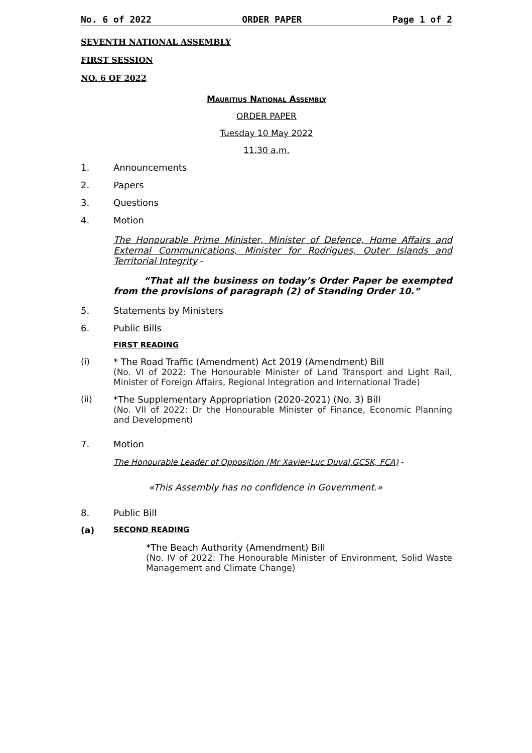No. 6 of 2022 ORDER PAPER Page 1 of 2
SEVENTH NATIONAL ASSEMBLY
FIRST SESSION
NO. 6 OF 2022
MAURITIUS NATIONAL ASSEMBLY
ORDER PAPER
Tuesday 10 May 2022
11.30 a.m.
1. Announcements
2. Papers
3. Questions
4. Motion
The Honourable Prime Minister, Minister of Defence, Home Affairs and External Communications, Minister for Rodrigues, Outer Islands and Territorial Integrity -
“That all the business on today’s Order Paper be exempted from the provisions of paragraph (2) of Standing Order 10.”
5. Statements by Ministers
6. Public Bills
FIRST READING
(i) * The Road Traffic (Amendment) Act 2019 (Amendment) Bill
(No. VI of 2022: The Honourable Minister of Land Transport and Light Rail, Minister of Foreign Affairs, Regional Integration and International Trade)
(ii) *The Supplementary Appropriation (2020-2021) (No. 3) Bill
(No. VII of 2022: Dr the Honourable Minister of Finance, Economic Planning and Development)
7. Motion
The Honourable Leader of Opposition (Mr Xavier-Luc Duval,GCSK, FCA) -
«This Assembly has no confidence in Government.»
8. Public Bill
(a) SECOND READING
*The Beach Authority (Amendment) Bill
(No. IV of 2022: The Honourable Minister of Environment, Solid Waste Management and Climate Change)